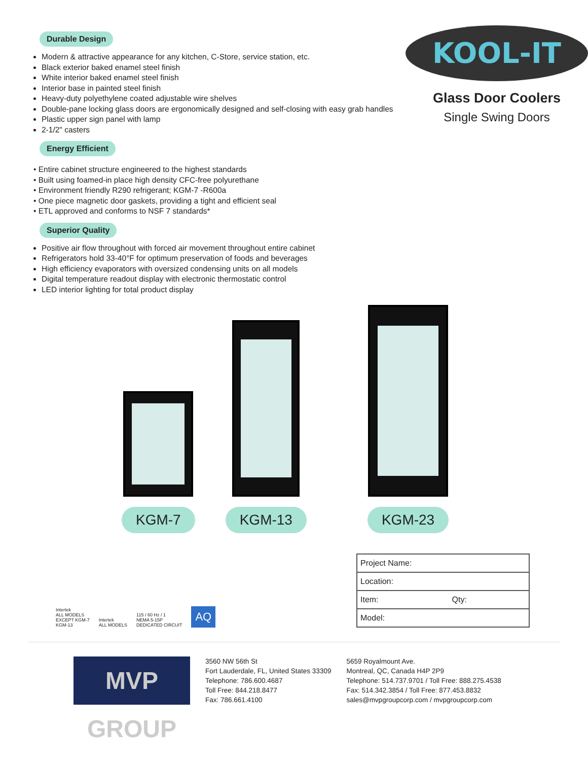Durable Design
Modern & attractive appearance for any kitchen, C-Store, service station, etc.
Black exterior baked enamel steel finish
White interior baked enamel steel finish
Interior base in painted steel finish
Heavy-duty polyethylene coated adjustable wire shelves
Double-pane locking glass doors are ergonomically designed and self-closing with easy grab handles
Plastic upper sign panel with lamp
2-1/2" casters
Energy Efficient
• Entire cabinet structure engineered to the highest standards
• Built using foamed-in place high density CFC-free polyurethane
• Environment friendly R290 refrigerant; KGM-7 -R600a
• One piece magnetic door gaskets, providing a tight and efficient seal
• ETL approved and conforms to NSF 7 standards*
Superior Quality
Positive air flow throughout with forced air movement throughout entire cabinet
Refrigerators hold 33-40°F for optimum preservation of foods and beverages
High efficiency evaporators with oversized condensing units on all models
Digital temperature readout display with electronic thermostatic control
LED interior lighting for total product display
KOOL-IT
Glass Door Coolers
Single Swing Doors
KGM-7
KGM-13
KGM-23
Intertek
ALL MODELS
EXCEPT KGM-7
KGM-13
Intertek
ALL MODELS
115 / 60 Hz / 1
NEMA 5-15P
DEDICATED CIRCUIT
AQ
| Project Name: | |
| Location: | |
| Item: | Qty: |
| Model: | |
MVP GROUP
3560 NW 56th St
Fort Lauderdale, FL, United States 33309
Telephone: 786.600.4687
Toll Free: 844.218.8477
Fax: 786.661.4100
5659 Royalmount Ave.
Montreal, QC, Canada H4P 2P9
Telephone: 514.737.9701 / Toll Free: 888.275.4538
Fax: 514.342.3854 / Toll Free: 877.453.8832
sales@mvpgroupcorp.com / mvpgroupcorp.com